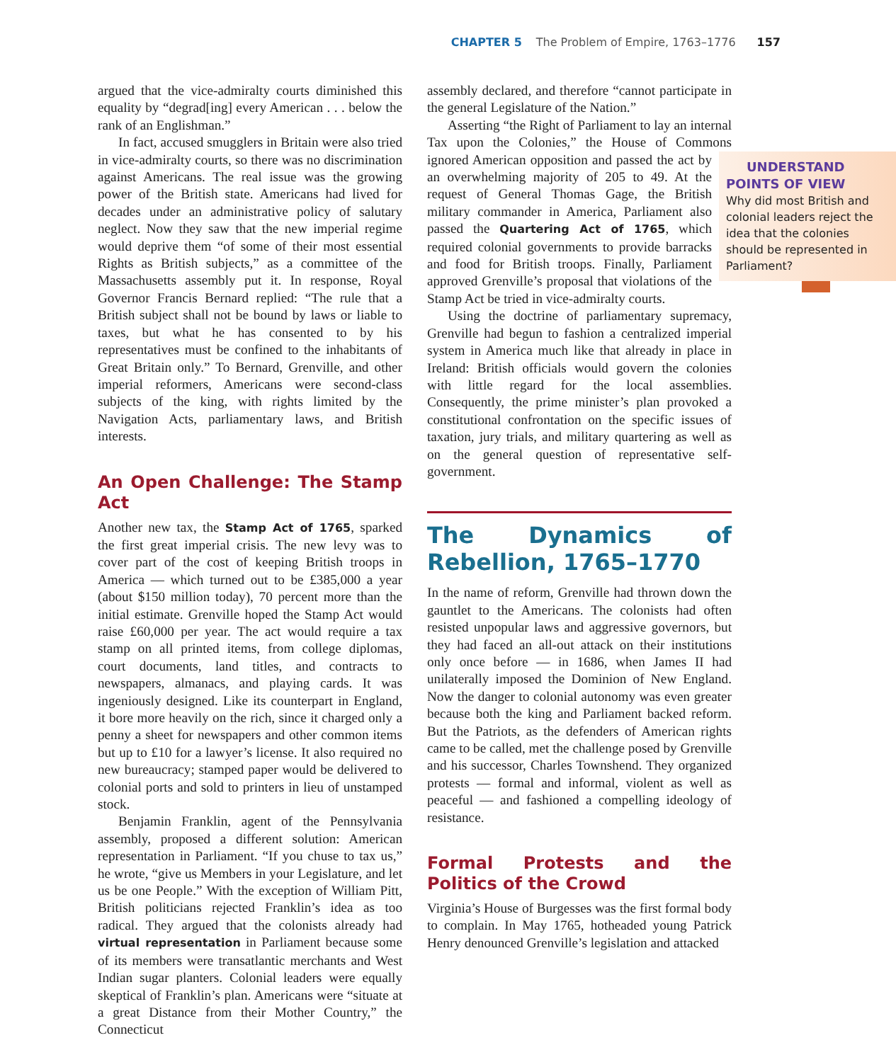CHAPTER 5 The Problem of Empire, 1763–1776 157
argued that the vice-admiralty courts diminished this equality by “degrad[ing] every American . . . below the rank of an Englishman.”
In fact, accused smugglers in Britain were also tried in vice-admiralty courts, so there was no discrimination against Americans. The real issue was the growing power of the British state. Americans had lived for decades under an administrative policy of salutary neglect. Now they saw that the new imperial regime would deprive them “of some of their most essential Rights as British subjects,” as a committee of the Massachusetts assembly put it. In response, Royal Governor Francis Bernard replied: “The rule that a British subject shall not be bound by laws or liable to taxes, but what he has consented to by his representatives must be confined to the inhabitants of Great Britain only.” To Bernard, Grenville, and other imperial reformers, Americans were second-class subjects of the king, with rights limited by the Navigation Acts, parliamentary laws, and British interests.
An Open Challenge: The Stamp Act
Another new tax, the Stamp Act of 1765, sparked the first great imperial crisis. The new levy was to cover part of the cost of keeping British troops in America — which turned out to be £385,000 a year (about $150 million today), 70 percent more than the initial estimate. Grenville hoped the Stamp Act would raise £60,000 per year. The act would require a tax stamp on all printed items, from college diplomas, court documents, land titles, and contracts to newspapers, almanacs, and playing cards. It was ingeniously designed. Like its counterpart in England, it bore more heavily on the rich, since it charged only a penny a sheet for newspapers and other common items but up to £10 for a lawyer’s license. It also required no new bureaucracy; stamped paper would be delivered to colonial ports and sold to printers in lieu of unstamped stock.
Benjamin Franklin, agent of the Pennsylvania assembly, proposed a different solution: American representation in Parliament. “If you chuse to tax us,” he wrote, “give us Members in your Legislature, and let us be one People.” With the exception of William Pitt, British politicians rejected Franklin’s idea as too radical. They argued that the colonists already had virtual representation in Parliament because some of its members were transatlantic merchants and West Indian sugar planters. Colonial leaders were equally skeptical of Franklin’s plan. Americans were “situate at a great Distance from their Mother Country,” the Connecticut
assembly declared, and therefore “cannot participate in the general Legislature of the Nation.”
Asserting “the Right of Parliament to lay an internal Tax upon the Colonies,” the House of Commons ignored American opposition and UNDERSTAND POINTS OF VIEW
Why did most British and colonial leaders reject the idea that the colonies should be represented in Parliament? passed the act by an overwhelming majority of 205 to 49. At the request of General Thomas Gage, the British military commander in America, Parliament also passed the Quartering Act of 1765, which required colonial governments to provide barracks and food for British troops. Finally, Parliament approved Grenville’s proposal that violations of the Stamp Act be tried in vice-admiralty courts.
Using the doctrine of parliamentary supremacy, Grenville had begun to fashion a centralized imperial system in America much like that already in place in Ireland: British officials would govern the colonies with little regard for the local assemblies. Consequently, the prime minister’s plan provoked a constitutional confrontation on the specific issues of taxation, jury trials, and military quartering as well as on the general question of representative self-government.
The Dynamics of Rebellion, 1765–1770
In the name of reform, Grenville had thrown down the gauntlet to the Americans. The colonists had often resisted unpopular laws and aggressive governors, but they had faced an all-out attack on their institutions only once before — in 1686, when James II had unilaterally imposed the Dominion of New England. Now the danger to colonial autonomy was even greater because both the king and Parliament backed reform. But the Patriots, as the defenders of American rights came to be called, met the challenge posed by Grenville and his successor, Charles Townshend. They organized protests — formal and informal, violent as well as peaceful — and fashioned a compelling ideology of resistance.
Formal Protests and the Politics of the Crowd
Virginia’s House of Burgesses was the first formal body to complain. In May 1765, hotheaded young Patrick Henry denounced Grenville’s legislation and attacked